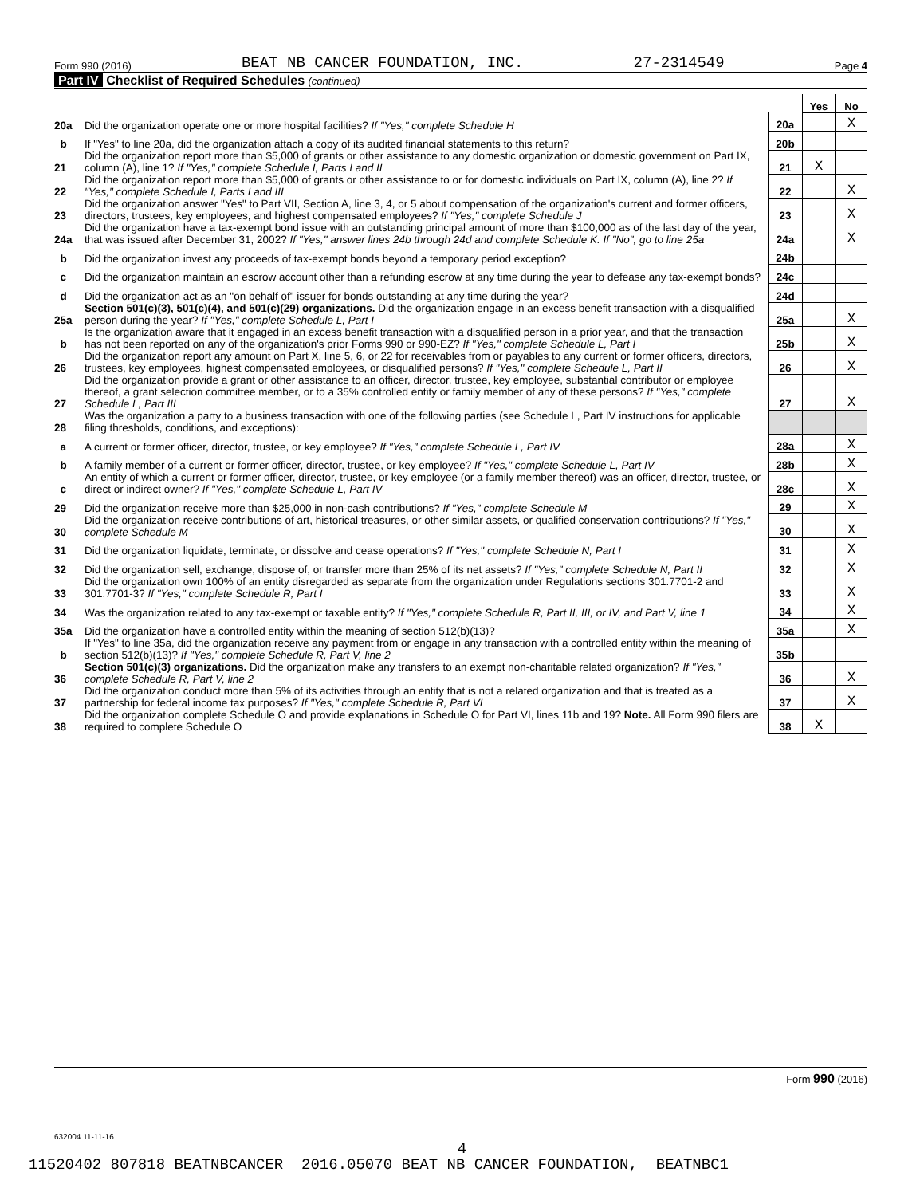Form 990 (2016) BEAT NB CANCER FOUNDATION, INC. 27-2314549 Page 4
Part IV Checklist of Required Schedules (continued)
| | | | Yes | No |
| 20a | Did the organization operate one or more hospital facilities? If "Yes," complete Schedule H | 20a | | X |
| b | If "Yes" to line 20a, did the organization attach a copy of its audited financial statements to this return? | 20b | | |
| 21 | Did the organization report more than $5,000 of grants or other assistance to any domestic organization or domestic government on Part IX, column (A), line 1? If "Yes," complete Schedule I, Parts I and II | 21 | X | |
| 22 | Did the organization report more than $5,000 of grants or other assistance to or for domestic individuals on Part IX, column (A), line 2? If "Yes," complete Schedule I, Parts I and III | 22 | | X |
| 23 | Did the organization answer "Yes" to Part VII, Section A, line 3, 4, or 5 about compensation of the organization's current and former officers, directors, trustees, key employees, and highest compensated employees? If "Yes," complete Schedule J | 23 | | X |
| 24a | Did the organization have a tax-exempt bond issue with an outstanding principal amount of more than $100,000 as of the last day of the year, that was issued after December 31, 2002? If "Yes," answer lines 24b through 24d and complete Schedule K. If "No", go to line 25a | 24a | | X |
| b | Did the organization invest any proceeds of tax-exempt bonds beyond a temporary period exception? | 24b | | |
| c | Did the organization maintain an escrow account other than a refunding escrow at any time during the year to defease any tax-exempt bonds? | 24c | | |
| d | Did the organization act as an "on behalf of" issuer for bonds outstanding at any time during the year? | 24d | | |
| 25a | Section 501(c)(3), 501(c)(4), and 501(c)(29) organizations. Did the organization engage in an excess benefit transaction with a disqualified person during the year? If "Yes," complete Schedule L, Part I | 25a | | X |
| b | Is the organization aware that it engaged in an excess benefit transaction with a disqualified person in a prior year, and that the transaction has not been reported on any of the organization's prior Forms 990 or 990-EZ? If "Yes," complete Schedule L, Part I | 25b | | X |
| 26 | Did the organization report any amount on Part X, line 5, 6, or 22 for receivables from or payables to any current or former officers, directors, trustees, key employees, highest compensated employees, or disqualified persons? If "Yes," complete Schedule L, Part II | 26 | | X |
| 27 | Did the organization provide a grant or other assistance to an officer, director, trustee, key employee, substantial contributor or employee thereof, a grant selection committee member, or to a 35% controlled entity or family member of any of these persons? If "Yes," complete Schedule L, Part III | 27 | | X |
| 28 | Was the organization a party to a business transaction with one of the following parties (see Schedule L, Part IV instructions for applicable filing thresholds, conditions, and exceptions): | | | |
| a | A current or former officer, director, trustee, or key employee? If "Yes," complete Schedule L, Part IV | 28a | | X |
| b | A family member of a current or former officer, director, trustee, or key employee? If "Yes," complete Schedule L, Part IV | 28b | | X |
| c | An entity of which a current or former officer, director, trustee, or key employee (or a family member thereof) was an officer, director, trustee, or direct or indirect owner? If "Yes," complete Schedule L, Part IV | 28c | | X |
| 29 | Did the organization receive more than $25,000 in non-cash contributions? If "Yes," complete Schedule M | 29 | | X |
| 30 | Did the organization receive contributions of art, historical treasures, or other similar assets, or qualified conservation contributions? If "Yes," complete Schedule M | 30 | | X |
| 31 | Did the organization liquidate, terminate, or dissolve and cease operations? If "Yes," complete Schedule N, Part I | 31 | | X |
| 32 | Did the organization sell, exchange, dispose of, or transfer more than 25% of its net assets? If "Yes," complete Schedule N, Part II | 32 | | X |
| 33 | Did the organization own 100% of an entity disregarded as separate from the organization under Regulations sections 301.7701-2 and 301.7701-3? If "Yes," complete Schedule R, Part I | 33 | | X |
| 34 | Was the organization related to any tax-exempt or taxable entity? If "Yes," complete Schedule R, Part II, III, or IV, and Part V, line 1 | 34 | | X |
| 35a | Did the organization have a controlled entity within the meaning of section 512(b)(13)? | 35a | | X |
| b | If "Yes" to line 35a, did the organization receive any payment from or engage in any transaction with a controlled entity within the meaning of section 512(b)(13)? If "Yes," complete Schedule R, Part V, line 2 | 35b | | |
| 36 | Section 501(c)(3) organizations. Did the organization make any transfers to an exempt non-charitable related organization? If "Yes," complete Schedule R, Part V, line 2 | 36 | | X |
| 37 | Did the organization conduct more than 5% of its activities through an entity that is not a related organization and that is treated as a partnership for federal income tax purposes? If "Yes," complete Schedule R, Part VI | 37 | | X |
| 38 | Did the organization complete Schedule O and provide explanations in Schedule O for Part VI, lines 11b and 19? Note. All Form 990 filers are required to complete Schedule O | 38 | X | |
Form 990 (2016)
632004 11-11-16
4
11520402 807818 BEATNBCANCER 2016.05070 BEAT NB CANCER FOUNDATION, BEATNBC1